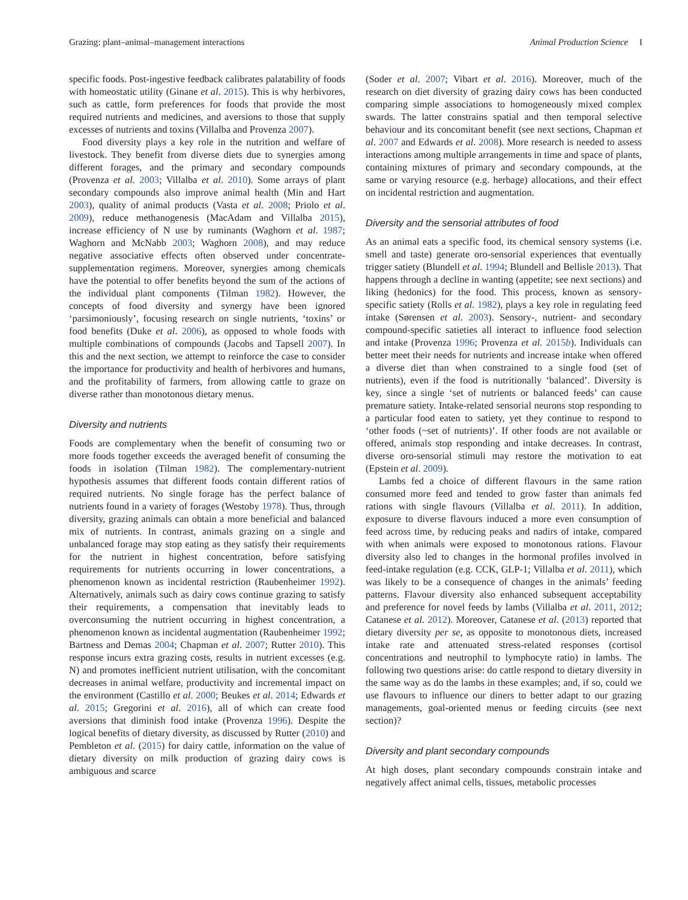Grazing: plant–animal–management interactions Animal Production Science I
specific foods. Post-ingestive feedback calibrates palatability of foods with homeostatic utility (Ginane et al. 2015). This is why herbivores, such as cattle, form preferences for foods that provide the most required nutrients and medicines, and aversions to those that supply excesses of nutrients and toxins (Villalba and Provenza 2007).
Food diversity plays a key role in the nutrition and welfare of livestock. They benefit from diverse diets due to synergies among different forages, and the primary and secondary compounds (Provenza et al. 2003; Villalba et al. 2010). Some arrays of plant secondary compounds also improve animal health (Min and Hart 2003), quality of animal products (Vasta et al. 2008; Priolo et al. 2009), reduce methanogenesis (MacAdam and Villalba 2015), increase efficiency of N use by ruminants (Waghorn et al. 1987; Waghorn and McNabb 2003; Waghorn 2008), and may reduce negative associative effects often observed under concentrate-supplementation regimens. Moreover, synergies among chemicals have the potential to offer benefits beyond the sum of the actions of the individual plant components (Tilman 1982). However, the concepts of food diversity and synergy have been ignored ‘parsimoniously’, focusing research on single nutrients, ‘toxins’ or food benefits (Duke et al. 2006), as opposed to whole foods with multiple combinations of compounds (Jacobs and Tapsell 2007). In this and the next section, we attempt to reinforce the case to consider the importance for productivity and health of herbivores and humans, and the profitability of farmers, from allowing cattle to graze on diverse rather than monotonous dietary menus.
Diversity and nutrients
Foods are complementary when the benefit of consuming two or more foods together exceeds the averaged benefit of consuming the foods in isolation (Tilman 1982). The complementary-nutrient hypothesis assumes that different foods contain different ratios of required nutrients. No single forage has the perfect balance of nutrients found in a variety of forages (Westoby 1978). Thus, through diversity, grazing animals can obtain a more beneficial and balanced mix of nutrients. In contrast, animals grazing on a single and unbalanced forage may stop eating as they satisfy their requirements for the nutrient in highest concentration, before satisfying requirements for nutrients occurring in lower concentrations, a phenomenon known as incidental restriction (Raubenheimer 1992). Alternatively, animals such as dairy cows continue grazing to satisfy their requirements, a compensation that inevitably leads to overconsuming the nutrient occurring in highest concentration, a phenomenon known as incidental augmentation (Raubenheimer 1992; Bartness and Demas 2004; Chapman et al. 2007; Rutter 2010). This response incurs extra grazing costs, results in nutrient excesses (e.g. N) and promotes inefficient nutrient utilisation, with the concomitant decreases in animal welfare, productivity and incremental impact on the environment (Castillo et al. 2000; Beukes et al. 2014; Edwards et al. 2015; Gregorini et al. 2016), all of which can create food aversions that diminish food intake (Provenza 1996). Despite the logical benefits of dietary diversity, as discussed by Rutter (2010) and Pembleton et al. (2015) for dairy cattle, information on the value of dietary diversity on milk production of grazing dairy cows is ambiguous and scarce
(Soder et al. 2007; Vibart et al. 2016). Moreover, much of the research on diet diversity of grazing dairy cows has been conducted comparing simple associations to homogeneously mixed complex swards. The latter constrains spatial and then temporal selective behaviour and its concomitant benefit (see next sections, Chapman et al. 2007 and Edwards et al. 2008). More research is needed to assess interactions among multiple arrangements in time and space of plants, containing mixtures of primary and secondary compounds, at the same or varying resource (e.g. herbage) allocations, and their effect on incidental restriction and augmentation.
Diversity and the sensorial attributes of food
As an animal eats a specific food, its chemical sensory systems (i.e. smell and taste) generate oro-sensorial experiences that eventually trigger satiety (Blundell et al. 1994; Blundell and Bellisle 2013). That happens through a decline in wanting (appetite; see next sections) and liking (hedonics) for the food. This process, known as sensory-specific satiety (Rolls et al. 1982), plays a key role in regulating feed intake (Sørensen et al. 2003). Sensory-, nutrient- and secondary compound-specific satieties all interact to influence food selection and intake (Provenza 1996; Provenza et al. 2015b). Individuals can better meet their needs for nutrients and increase intake when offered a diverse diet than when constrained to a single food (set of nutrients), even if the food is nutritionally ‘balanced’. Diversity is key, since a single ‘set of nutrients or balanced feeds’ can cause premature satiety. Intake-related sensorial neurons stop responding to a particular food eaten to satiety, yet they continue to respond to ‘other foods (~set of nutrients)’. If other foods are not available or offered, animals stop responding and intake decreases. In contrast, diverse oro-sensorial stimuli may restore the motivation to eat (Epstein et al. 2009).
Lambs fed a choice of different flavours in the same ration consumed more feed and tended to grow faster than animals fed rations with single flavours (Villalba et al. 2011). In addition, exposure to diverse flavours induced a more even consumption of feed across time, by reducing peaks and nadirs of intake, compared with when animals were exposed to monotonous rations. Flavour diversity also led to changes in the hormonal profiles involved in feed-intake regulation (e.g. CCK, GLP-1; Villalba et al. 2011), which was likely to be a consequence of changes in the animals’ feeding patterns. Flavour diversity also enhanced subsequent acceptability and preference for novel feeds by lambs (Villalba et al. 2011, 2012; Catanese et al. 2012). Moreover, Catanese et al. (2013) reported that dietary diversity per se, as opposite to monotonous diets, increased intake rate and attenuated stress-related responses (cortisol concentrations and neutrophil to lymphocyte ratio) in lambs. The following two questions arise: do cattle respond to dietary diversity in the same way as do the lambs in these examples; and, if so, could we use flavours to influence our diners to better adapt to our grazing managements, goal-oriented menus or feeding circuits (see next section)?
Diversity and plant secondary compounds
At high doses, plant secondary compounds constrain intake and negatively affect animal cells, tissues, metabolic processes